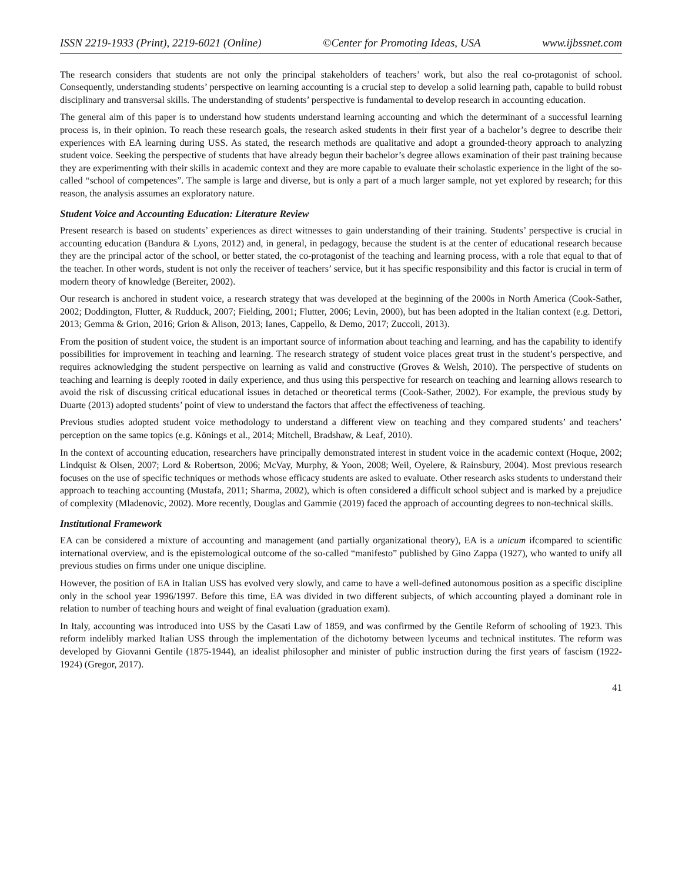ISSN 2219-1933 (Print), 2219-6021 (Online) ©Center for Promoting Ideas, USA www.ijbssnet.com
The research considers that students are not only the principal stakeholders of teachers’ work, but also the real co-protagonist of school. Consequently, understanding students’ perspective on learning accounting is a crucial step to develop a solid learning path, capable to build robust disciplinary and transversal skills. The understanding of students’ perspective is fundamental to develop research in accounting education.
The general aim of this paper is to understand how students understand learning accounting and which the determinant of a successful learning process is, in their opinion. To reach these research goals, the research asked students in their first year of a bachelor’s degree to describe their experiences with EA learning during USS. As stated, the research methods are qualitative and adopt a grounded-theory approach to analyzing student voice. Seeking the perspective of students that have already begun their bachelor’s degree allows examination of their past training because they are experimenting with their skills in academic context and they are more capable to evaluate their scholastic experience in the light of the so-called “school of competences”. The sample is large and diverse, but is only a part of a much larger sample, not yet explored by research; for this reason, the analysis assumes an exploratory nature.
Student Voice and Accounting Education: Literature Review
Present research is based on students’ experiences as direct witnesses to gain understanding of their training. Students’ perspective is crucial in accounting education (Bandura & Lyons, 2012) and, in general, in pedagogy, because the student is at the center of educational research because they are the principal actor of the school, or better stated, the co-protagonist of the teaching and learning process, with a role that equal to that of the teacher. In other words, student is not only the receiver of teachers’ service, but it has specific responsibility and this factor is crucial in term of modern theory of knowledge (Bereiter, 2002).
Our research is anchored in student voice, a research strategy that was developed at the beginning of the 2000s in North America (Cook-Sather, 2002; Doddington, Flutter, & Rudduck, 2007; Fielding, 2001; Flutter, 2006; Levin, 2000), but has been adopted in the Italian context (e.g. Dettori, 2013; Gemma & Grion, 2016; Grion & Alison, 2013; Ianes, Cappello, & Demo, 2017; Zuccoli, 2013).
From the position of student voice, the student is an important source of information about teaching and learning, and has the capability to identify possibilities for improvement in teaching and learning. The research strategy of student voice places great trust in the student’s perspective, and requires acknowledging the student perspective on learning as valid and constructive (Groves & Welsh, 2010). The perspective of students on teaching and learning is deeply rooted in daily experience, and thus using this perspective for research on teaching and learning allows research to avoid the risk of discussing critical educational issues in detached or theoretical terms (Cook-Sather, 2002). For example, the previous study by Duarte (2013) adopted students’ point of view to understand the factors that affect the effectiveness of teaching.
Previous studies adopted student voice methodology to understand a different view on teaching and they compared students’ and teachers’ perception on the same topics (e.g. Könings et al., 2014; Mitchell, Bradshaw, & Leaf, 2010).
In the context of accounting education, researchers have principally demonstrated interest in student voice in the academic context (Hoque, 2002; Lindquist & Olsen, 2007; Lord & Robertson, 2006; McVay, Murphy, & Yoon, 2008; Weil, Oyelere, & Rainsbury, 2004). Most previous research focuses on the use of specific techniques or methods whose efficacy students are asked to evaluate. Other research asks students to understand their approach to teaching accounting (Mustafa, 2011; Sharma, 2002), which is often considered a difficult school subject and is marked by a prejudice of complexity (Mladenovic, 2002). More recently, Douglas and Gammie (2019) faced the approach of accounting degrees to non-technical skills.
Institutional Framework
EA can be considered a mixture of accounting and management (and partially organizational theory), EA is a unicum ifcompared to scientific international overview, and is the epistemological outcome of the so-called “manifesto” published by Gino Zappa (1927), who wanted to unify all previous studies on firms under one unique discipline.
However, the position of EA in Italian USS has evolved very slowly, and came to have a well-defined autonomous position as a specific discipline only in the school year 1996/1997. Before this time, EA was divided in two different subjects, of which accounting played a dominant role in relation to number of teaching hours and weight of final evaluation (graduation exam).
In Italy, accounting was introduced into USS by the Casati Law of 1859, and was confirmed by the Gentile Reform of schooling of 1923. This reform indelibly marked Italian USS through the implementation of the dichotomy between lyceums and technical institutes. The reform was developed by Giovanni Gentile (1875-1944), an idealist philosopher and minister of public instruction during the first years of fascism (1922-1924) (Gregor, 2017).
41